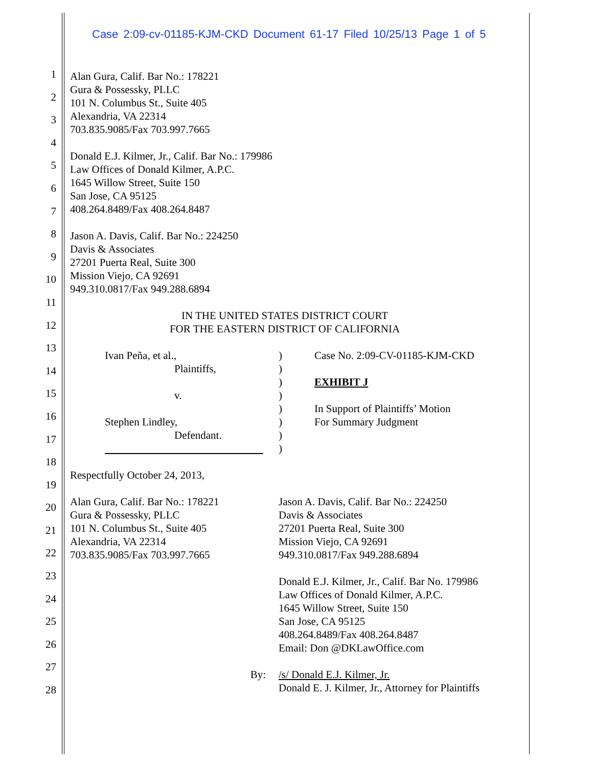Case 2:09-cv-01185-KJM-CKD Document 61-17 Filed 10/25/13 Page 1 of 5
1
2
3
4
5
6
7
8
9
10
11
12
13
14
15
16
17
18
19
20
21
22
23
24
25
26
27
28
Alan Gura, Calif. Bar No.: 178221
Gura & Possessky, PLLC
101 N. Columbus St., Suite 405
Alexandria, VA 22314
703.835.9085/Fax 703.997.7665
Donald E.J. Kilmer, Jr., Calif. Bar No.: 179986
Law Offices of Donald Kilmer, A.P.C.
1645 Willow Street, Suite 150
San Jose, CA 95125
408.264.8489/Fax 408.264.8487
Jason A. Davis, Calif. Bar No.: 224250
Davis & Associates
27201 Puerta Real, Suite 300
Mission Viejo, CA 92691
949.310.0817/Fax 949.288.6894
IN THE UNITED STATES DISTRICT COURT
FOR THE EASTERN DISTRICT OF CALIFORNIA
Ivan Peña, et al.,
Plaintiffs,
v.
Stephen Lindley,
Defendant.
)
)
)
)
)
)
)
)
Case No. 2:09-CV-01185-KJM-CKD
EXHIBIT J
In Support of Plaintiffs’ Motion
For Summary Judgment
Respectfully October 24, 2013,
Alan Gura, Calif. Bar No.: 178221
Gura & Possessky, PLLC
101 N. Columbus St., Suite 405
Alexandria, VA 22314
703.835.9085/Fax 703.997.7665
Jason A. Davis, Calif. Bar No.: 224250
Davis & Associates
27201 Puerta Real, Suite 300
Mission Viejo, CA 92691
949.310.0817/Fax 949.288.6894
Donald E.J. Kilmer, Jr., Calif. Bar No. 179986
Law Offices of Donald Kilmer, A.P.C.
1645 Willow Street, Suite 150
San Jose, CA 95125
408.264.8489/Fax 408.264.8487
Email: Don @DKLawOffice.com
By: /s/ Donald E.J. Kilmer, Jr.
Donald E. J. Kilmer, Jr., Attorney for Plaintiffs